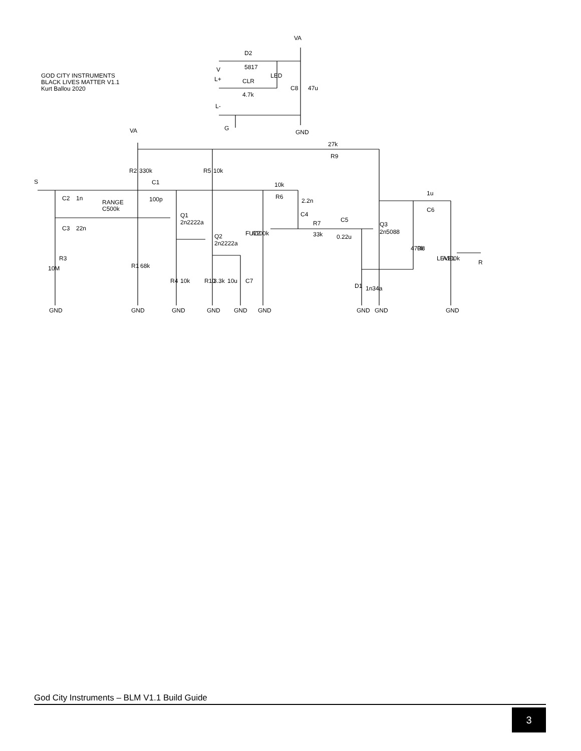GOD CITY INSTRUMENTS
BLACK LIVES MATTER V1.1
Kurt Ballou 2020
VA
D2
5817
V
L+
CLR
4.7k
LED
C8
47u
L-
G
GND
VA
27k
R9
R2
330k
R5
10k
S
C1
100p
10k
R6
2.2n
C4
C2
1n
RANGE
C500k
C3
22n
Q1
2n2222a
Q2
2n2222a
FUZZ
A100k
R7
33k
C5
0.22u
Q3
2n5088
1u
C6
470k
R8
LEVEL
A100k
R
10M
R3
R1
68k
R4
10k
R10
3.3k
10u
C7
D1
1n34a
GND
GND
GND
GND
GND
GND
GND
GND
GND
God City Instruments – BLM V1.1 Build Guide
3